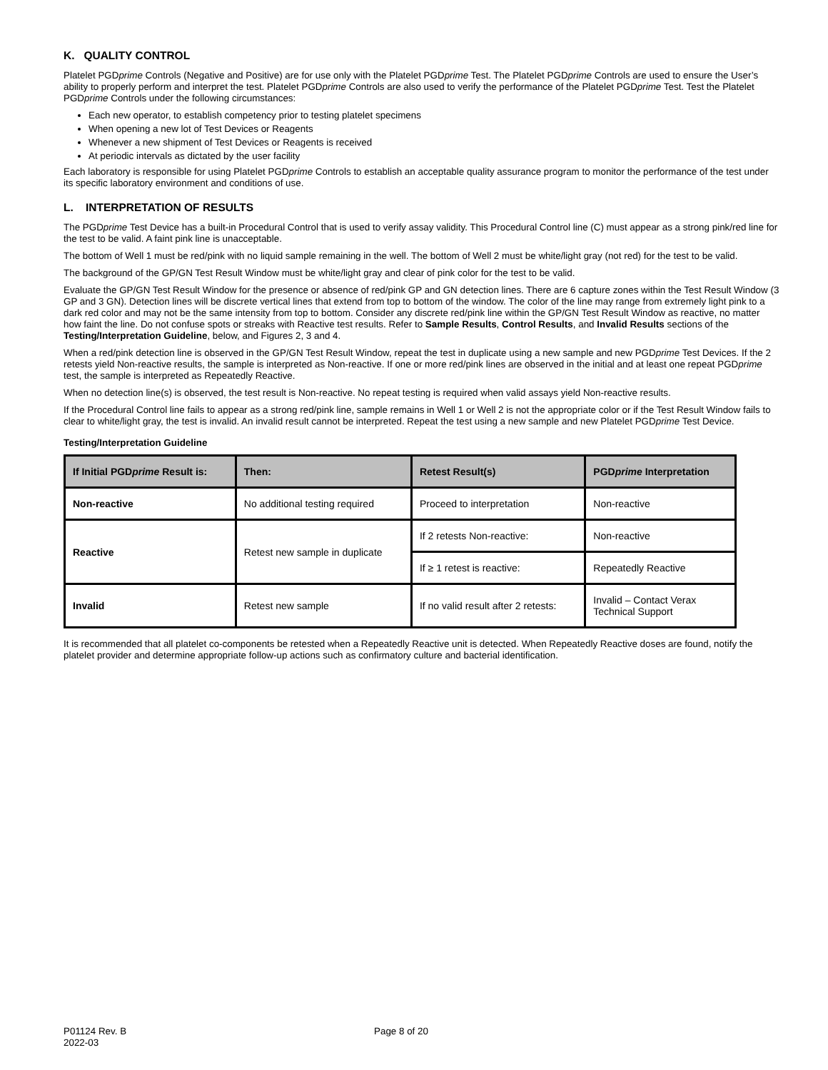K. QUALITY CONTROL
Platelet PGDprime Controls (Negative and Positive) are for use only with the Platelet PGDprime Test. The Platelet PGDprime Controls are used to ensure the User’s ability to properly perform and interpret the test. Platelet PGDprime Controls are also used to verify the performance of the Platelet PGDprime Test. Test the Platelet PGDprime Controls under the following circumstances:
Each new operator, to establish competency prior to testing platelet specimens
When opening a new lot of Test Devices or Reagents
Whenever a new shipment of Test Devices or Reagents is received
At periodic intervals as dictated by the user facility
Each laboratory is responsible for using Platelet PGDprime Controls to establish an acceptable quality assurance program to monitor the performance of the test under its specific laboratory environment and conditions of use.
L. INTERPRETATION OF RESULTS
The PGDprime Test Device has a built-in Procedural Control that is used to verify assay validity. This Procedural Control line (C) must appear as a strong pink/red line for the test to be valid. A faint pink line is unacceptable.
The bottom of Well 1 must be red/pink with no liquid sample remaining in the well. The bottom of Well 2 must be white/light gray (not red) for the test to be valid.
The background of the GP/GN Test Result Window must be white/light gray and clear of pink color for the test to be valid.
Evaluate the GP/GN Test Result Window for the presence or absence of red/pink GP and GN detection lines. There are 6 capture zones within the Test Result Window (3 GP and 3 GN). Detection lines will be discrete vertical lines that extend from top to bottom of the window. The color of the line may range from extremely light pink to a dark red color and may not be the same intensity from top to bottom. Consider any discrete red/pink line within the GP/GN Test Result Window as reactive, no matter how faint the line. Do not confuse spots or streaks with Reactive test results. Refer to Sample Results, Control Results, and Invalid Results sections of the Testing/Interpretation Guideline, below, and Figures 2, 3 and 4.
When a red/pink detection line is observed in the GP/GN Test Result Window, repeat the test in duplicate using a new sample and new PGDprime Test Devices. If the 2 retests yield Non-reactive results, the sample is interpreted as Non-reactive. If one or more red/pink lines are observed in the initial and at least one repeat PGDprime test, the sample is interpreted as Repeatedly Reactive.
When no detection line(s) is observed, the test result is Non-reactive. No repeat testing is required when valid assays yield Non-reactive results.
If the Procedural Control line fails to appear as a strong red/pink line, sample remains in Well 1 or Well 2 is not the appropriate color or if the Test Result Window fails to clear to white/light gray, the test is invalid. An invalid result cannot be interpreted. Repeat the test using a new sample and new Platelet PGDprime Test Device.
Testing/Interpretation Guideline
| If Initial PGD prime Result is: | Then: | Retest Result(s) | PGD prime Interpretation |
| --- | --- | --- | --- |
| Non-reactive | No additional testing required | Proceed to interpretation | Non-reactive |
| Reactive | Retest new sample in duplicate | If 2 retests Non-reactive: | Non-reactive |
| | | If ≥ 1 retest is reactive: | Repeatedly Reactive |
| Invalid | Retest new sample | If no valid result after 2 retests: | Invalid – Contact Verax Technical Support |
It is recommended that all platelet co-components be retested when a Repeatedly Reactive unit is detected. When Repeatedly Reactive doses are found, notify the platelet provider and determine appropriate follow-up actions such as confirmatory culture and bacterial identification.
P01124 Rev. B
2022-03
Page 8 of 20